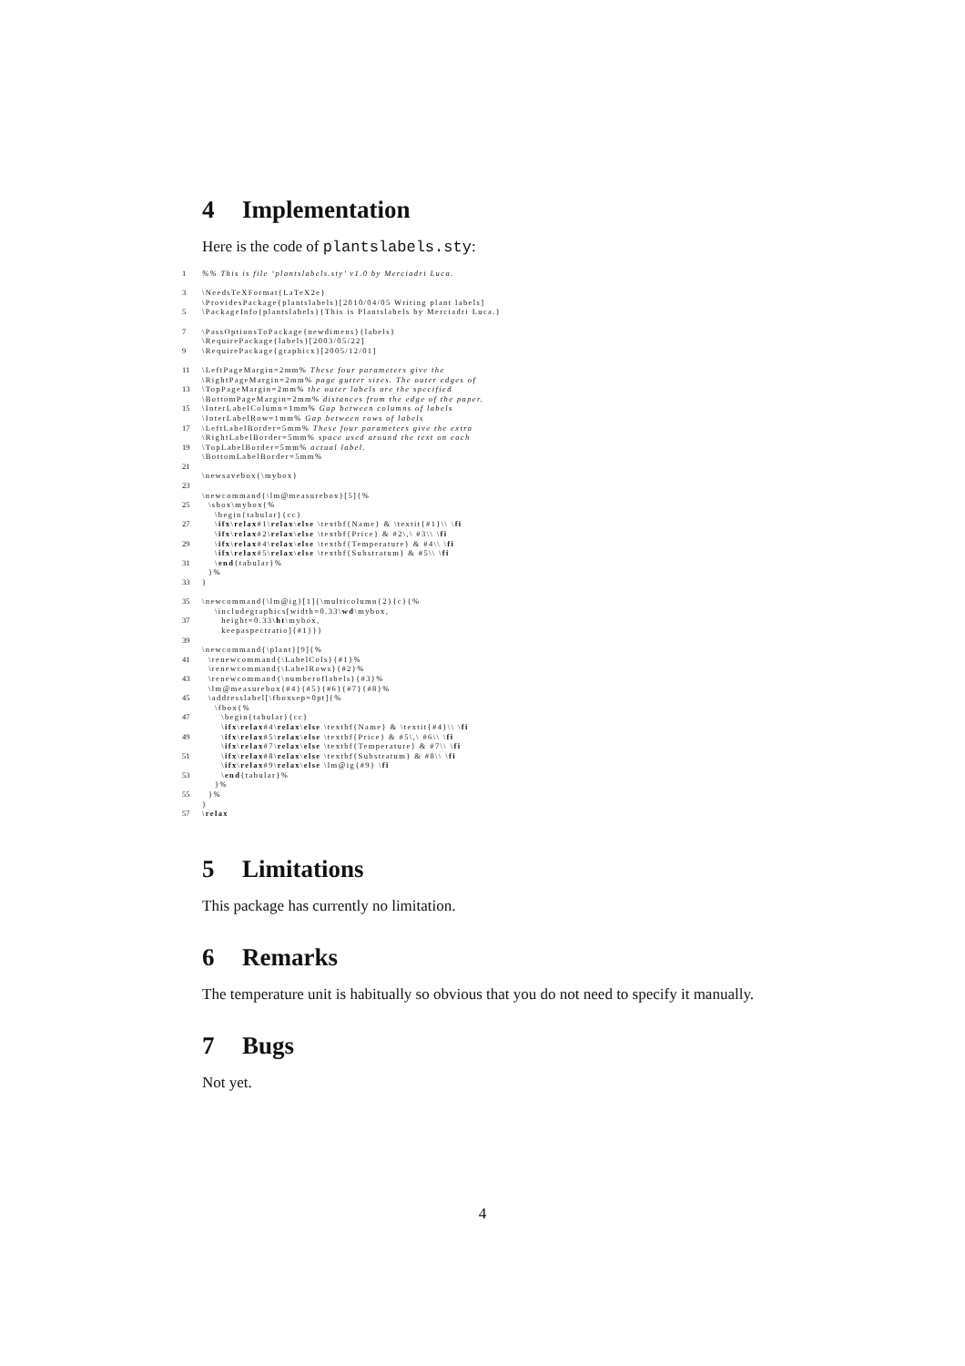4 Implementation
Here is the code of plantslabels.sty:
1%% This is file ‘plantslabels.sty’ v1.0 by Merciadri Luca. 3 \NeedsTeXFormat{LaTeX2e} \ProvidesPackage{plantslabels}[2010/04/05 Writing plant labels] 5 \PackageInfo{plantslabels}{This is Plantslabels by Merciadri Luca.} 7 \PassOptionsToPackage{newdimens}{labels} \RequirePackage{labels}[2003/05/22] 9 \RequirePackage{graphicx}[2005/12/01] 11 \LeftPageMargin=2mm% These four parameters give the \RightPageMargin=2mm% page gutter sizes. The outer edges of 13 \TopPageMargin=2mm% the outer labels are the specified \BottomPageMargin=2mm% distances from the edge of the paper. 15 \InterLabelColumn=1mm% Gap between columns of labels \InterLabelRow=1mm% Gap between rows of labels 17 \LeftLabelBorder=5mm% These four parameters give the extra \RightLabelBorder=5mm% space used around the text on each 19 \TopLabelBorder=5mm% actual label. \BottomLabelBorder=5mm% 21 \newsavebox{\mybox} 23 \newcommand{\lm@measurebox}[5]{% 25 \sbox\mybox{% \begin{tabular}{cc} 27 \ifx\relax#1\relax\else \textbf{Name} & \textit{#1}\\ \fi \ifx\relax#2\relax\else \textbf{Price} & #2\,\ #3\\ \fi 29 \ifx\relax#4\relax\else \textbf{Temperature} & #4\\ \fi \ifx\relax#5\relax\else \textbf{Substratum} & #5\\ \fi 31 \end{tabular}% }% 33 } 35 \newcommand{\lm@ig}[1]{\multicolumn{2}{c}{% \includegraphics[width=0.33\wd\mybox, 37 height=0.33\ht\mybox, keepaspectratio]{#1}}} 39 \newcommand{\plant}[9]{% 41 \renewcommand{\LabelCols}{#1}% \renewcommand{\LabelRows}{#2}% 43 \renewcommand{\numberoflabels}{#3}% \lm@measurebox{#4}{#5}{#6}{#7}{#8}% 45 \addresslabel[\fboxsep=0pt]{% \fbox{% 47 \begin{tabular}{cc} \ifx\relax#4\relax\else \textbf{Name} & \textit{#4}\\ \fi 49 \ifx\relax#5\relax\else \textbf{Price} & #5\,\ #6\\ \fi \ifx\relax#7\relax\else \textbf{Temperature} & #7\\ \fi 51 \ifx\relax#8\relax\else \textbf{Substratum} & #8\\ \fi \ifx\relax#9\relax\else \lm@ig{#9} \fi 53 \end{tabular}% }% 55 }% } 57 \relax
5 Limitations
This package has currently no limitation.
6 Remarks
The temperature unit is habitually so obvious that you do not need to specify it manually.
7 Bugs
Not yet.
4